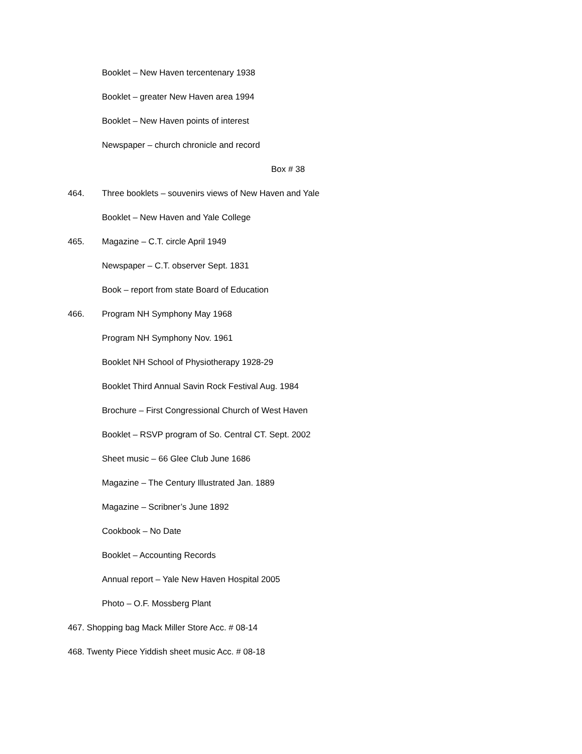Booklet – New Haven tercentenary 1938
Booklet – greater New Haven area 1994
Booklet – New Haven points of interest
Newspaper – church chronicle and record
Box # 38
464. Three booklets – souvenirs views of New Haven and Yale
Booklet – New Haven and Yale College
465. Magazine – C.T. circle April 1949
Newspaper – C.T. observer Sept. 1831
Book – report from state Board of Education
466. Program NH Symphony May 1968
Program NH Symphony Nov. 1961
Booklet NH School of Physiotherapy 1928-29
Booklet Third Annual Savin Rock Festival Aug. 1984
Brochure – First Congressional Church of West Haven
Booklet – RSVP program of So. Central CT. Sept. 2002
Sheet music – 66 Glee Club June 1686
Magazine – The Century Illustrated Jan. 1889
Magazine – Scribner’s June 1892
Cookbook – No Date
Booklet – Accounting Records
Annual report – Yale New Haven Hospital 2005
Photo – O.F. Mossberg Plant
467. Shopping bag Mack Miller Store Acc. # 08-14
468. Twenty Piece Yiddish sheet music Acc. # 08-18